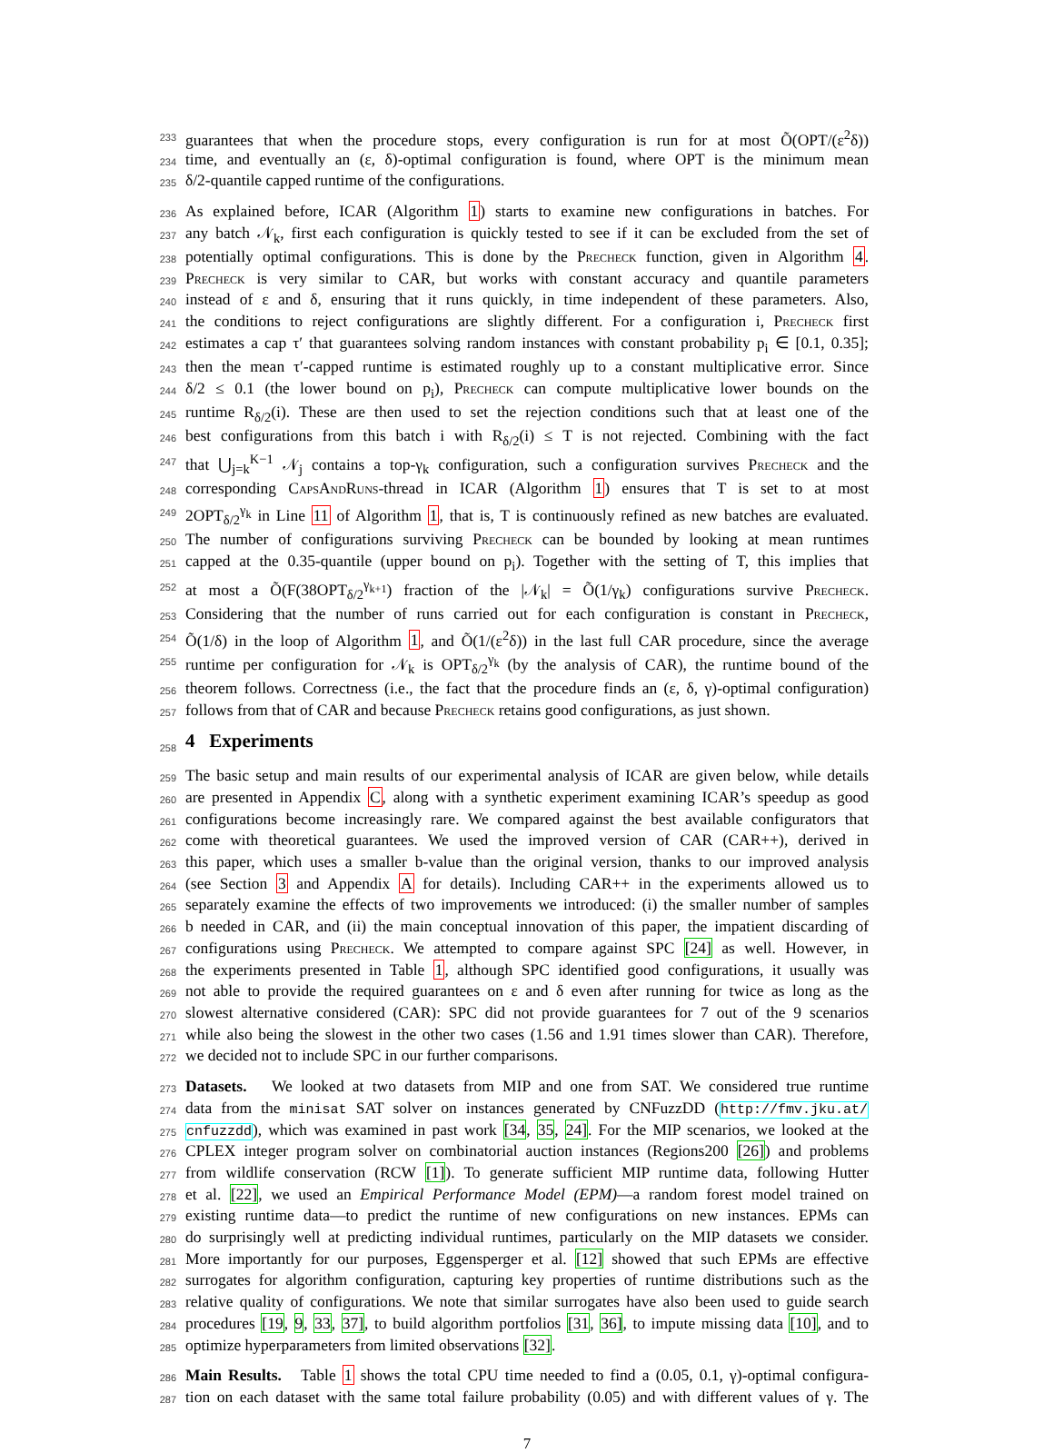233
guarantees that when the procedure stops, every configuration is run for at most Õ(OPT/(ε<sup>2</sup>δ))
234
time, and eventually an (ε, δ)-optimal configuration is found, where OPT is the minimum mean
235
δ/2-quantile capped runtime of the configurations.
236
As explained before, ICAR (Algorithm 1) starts to examine new configurations in batches. For
237
any batch 𝒩<sub>k</sub>, first each configuration is quickly tested to see if it can be excluded from the set of
238
potentially optimal configurations. This is done by the Precheck function, given in Algorithm 4.
239
Precheck is very similar to CAR, but works with constant accuracy and quantile parameters
240
instead of ε and δ, ensuring that it runs quickly, in time independent of these parameters. Also,
241
the conditions to reject configurations are slightly different. For a configuration i, Precheck first
242
estimates a cap τ′ that guarantees solving random instances with constant probability p<sub>i</sub> ∈ [0.1, 0.35];
243
then the mean τ′-capped runtime is estimated roughly up to a constant multiplicative error. Since
244
δ/2 ≤ 0.1 (the lower bound on p<sub>i</sub>), Precheck can compute multiplicative lower bounds on the
245
runtime R<sub>δ/2</sub>(i). These are then used to set the rejection conditions such that at least one of the
246
best configurations from this batch i with R<sub>δ/2</sub>(i) ≤ T is not rejected. Combining with the fact
247
that ⋃<sub>j=k</sub><sup>K−1</sup> 𝒩<sub>j</sub> contains a top-γ<sub>k</sub> configuration, such a configuration survives Precheck and the
248
corresponding CapsAndRuns-thread in ICAR (Algorithm 1) ensures that T is set to at most
249
2OPT<sub>δ/2</sub><sup>γ<sub>k</sub></sup> in Line 11 of Algorithm 1, that is, T is continuously refined as new batches are evaluated.
250
The number of configurations surviving Precheck can be bounded by looking at mean runtimes
251
capped at the 0.35-quantile (upper bound on p<sub>i</sub>). Together with the setting of T, this implies that
252
at most a Õ(F(38OPT<sub>δ/2</sub><sup>γ<sub>k+1</sub></sup>) fraction of the |𝒩<sub>k</sub>| = Õ(1/γ<sub>k</sub>) configurations survive Precheck.
253
Considering that the number of runs carried out for each configuration is constant in Precheck,
254
Õ(1/δ) in the loop of Algorithm 1, and Õ(1/(ε<sup>2</sup>δ)) in the last full CAR procedure, since the average
255
runtime per configuration for 𝒩<sub>k</sub> is OPT<sub>δ/2</sub><sup>γ<sub>k</sub></sup> (by the analysis of CAR), the runtime bound of the
256
theorem follows. Correctness (i.e., the fact that the procedure finds an (ε, δ, γ)-optimal configuration)
257
follows from that of CAR and because Precheck retains good configurations, as just shown.
258
4 Experiments
259
The basic setup and main results of our experimental analysis of ICAR are given below, while details
260
are presented in Appendix C, along with a synthetic experiment examining ICAR’s speedup as good
261
configurations become increasingly rare. We compared against the best available configurators that
262
come with theoretical guarantees. We used the improved version of CAR (CAR++), derived in
263
this paper, which uses a smaller b-value than the original version, thanks to our improved analysis
264
(see Section 3 and Appendix A for details). Including CAR++ in the experiments allowed us to
265
separately examine the effects of two improvements we introduced: (i) the smaller number of samples
266
b needed in CAR, and (ii) the main conceptual innovation of this paper, the impatient discarding of
267
configurations using Precheck. We attempted to compare against SPC [24] as well. However, in
268
the experiments presented in Table 1, although SPC identified good configurations, it usually was
269
not able to provide the required guarantees on ε and δ even after running for twice as long as the
270
slowest alternative considered (CAR): SPC did not provide guarantees for 7 out of the 9 scenarios
271
while also being the slowest in the other two cases (1.56 and 1.91 times slower than CAR). Therefore,
272
we decided not to include SPC in our further comparisons.
273
Datasets. We looked at two datasets from MIP and one from SAT. We considered true runtime
274
data from the minisat SAT solver on instances generated by CNFuzzDD (http://fmv.jku.at/
275
cnfuzzdd), which was examined in past work [34, 35, 24]. For the MIP scenarios, we looked at the
276
CPLEX integer program solver on combinatorial auction instances (Regions200 [26]) and problems
277
from wildlife conservation (RCW [1]). To generate sufficient MIP runtime data, following Hutter
278
et al. [22], we used an Empirical Performance Model (EPM)—a random forest model trained on
279
existing runtime data—to predict the runtime of new configurations on new instances. EPMs can
280
do surprisingly well at predicting individual runtimes, particularly on the MIP datasets we consider.
281
More importantly for our purposes, Eggensperger et al. [12] showed that such EPMs are effective
282
surrogates for algorithm configuration, capturing key properties of runtime distributions such as the
283
relative quality of configurations. We note that similar surrogates have also been used to guide search
284
procedures [19, 9, 33, 37], to build algorithm portfolios [31, 36], to impute missing data [10], and to
285
optimize hyperparameters from limited observations [32].
286
Main Results. Table 1 shows the total CPU time needed to find a (0.05, 0.1, γ)-optimal configura-
287
tion on each dataset with the same total failure probability (0.05) and with different values of γ. The
7